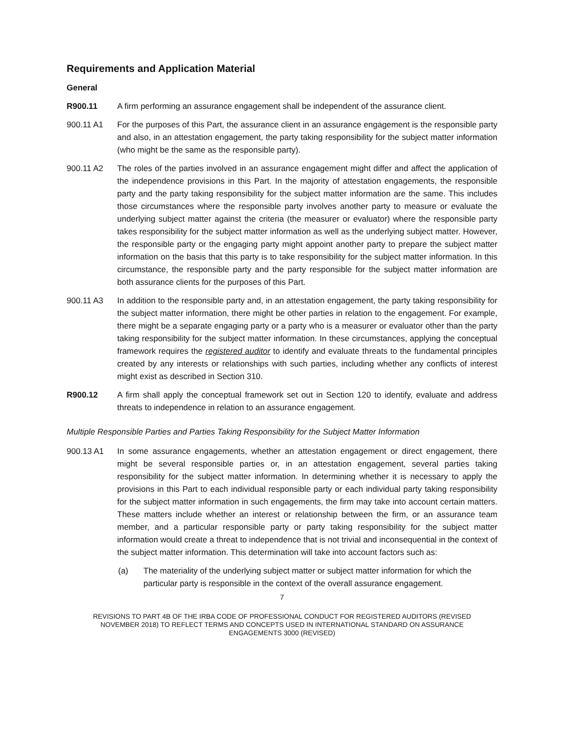Requirements and Application Material
General
R900.11 A firm performing an assurance engagement shall be independent of the assurance client.
900.11 A1 For the purposes of this Part, the assurance client in an assurance engagement is the responsible party and also, in an attestation engagement, the party taking responsibility for the subject matter information (who might be the same as the responsible party).
900.11 A2 The roles of the parties involved in an assurance engagement might differ and affect the application of the independence provisions in this Part. In the majority of attestation engagements, the responsible party and the party taking responsibility for the subject matter information are the same. This includes those circumstances where the responsible party involves another party to measure or evaluate the underlying subject matter against the criteria (the measurer or evaluator) where the responsible party takes responsibility for the subject matter information as well as the underlying subject matter. However, the responsible party or the engaging party might appoint another party to prepare the subject matter information on the basis that this party is to take responsibility for the subject matter information. In this circumstance, the responsible party and the party responsible for the subject matter information are both assurance clients for the purposes of this Part.
900.11 A3 In addition to the responsible party and, in an attestation engagement, the party taking responsibility for the subject matter information, there might be other parties in relation to the engagement. For example, there might be a separate engaging party or a party who is a measurer or evaluator other than the party taking responsibility for the subject matter information. In these circumstances, applying the conceptual framework requires the registered auditor to identify and evaluate threats to the fundamental principles created by any interests or relationships with such parties, including whether any conflicts of interest might exist as described in Section 310.
R900.12 A firm shall apply the conceptual framework set out in Section 120 to identify, evaluate and address threats to independence in relation to an assurance engagement.
Multiple Responsible Parties and Parties Taking Responsibility for the Subject Matter Information
900.13 A1 In some assurance engagements, whether an attestation engagement or direct engagement, there might be several responsible parties or, in an attestation engagement, several parties taking responsibility for the subject matter information. In determining whether it is necessary to apply the provisions in this Part to each individual responsible party or each individual party taking responsibility for the subject matter information in such engagements, the firm may take into account certain matters. These matters include whether an interest or relationship between the firm, or an assurance team member, and a particular responsible party or party taking responsibility for the subject matter information would create a threat to independence that is not trivial and inconsequential in the context of the subject matter information. This determination will take into account factors such as:
(a) The materiality of the underlying subject matter or subject matter information for which the particular party is responsible in the context of the overall assurance engagement.
7
REVISIONS TO PART 4B OF THE IRBA CODE OF PROFESSIONAL CONDUCT FOR REGISTERED AUDITORS (REVISED NOVEMBER 2018) TO REFLECT TERMS AND CONCEPTS USED IN INTERNATIONAL STANDARD ON ASSURANCE ENGAGEMENTS 3000 (REVISED)